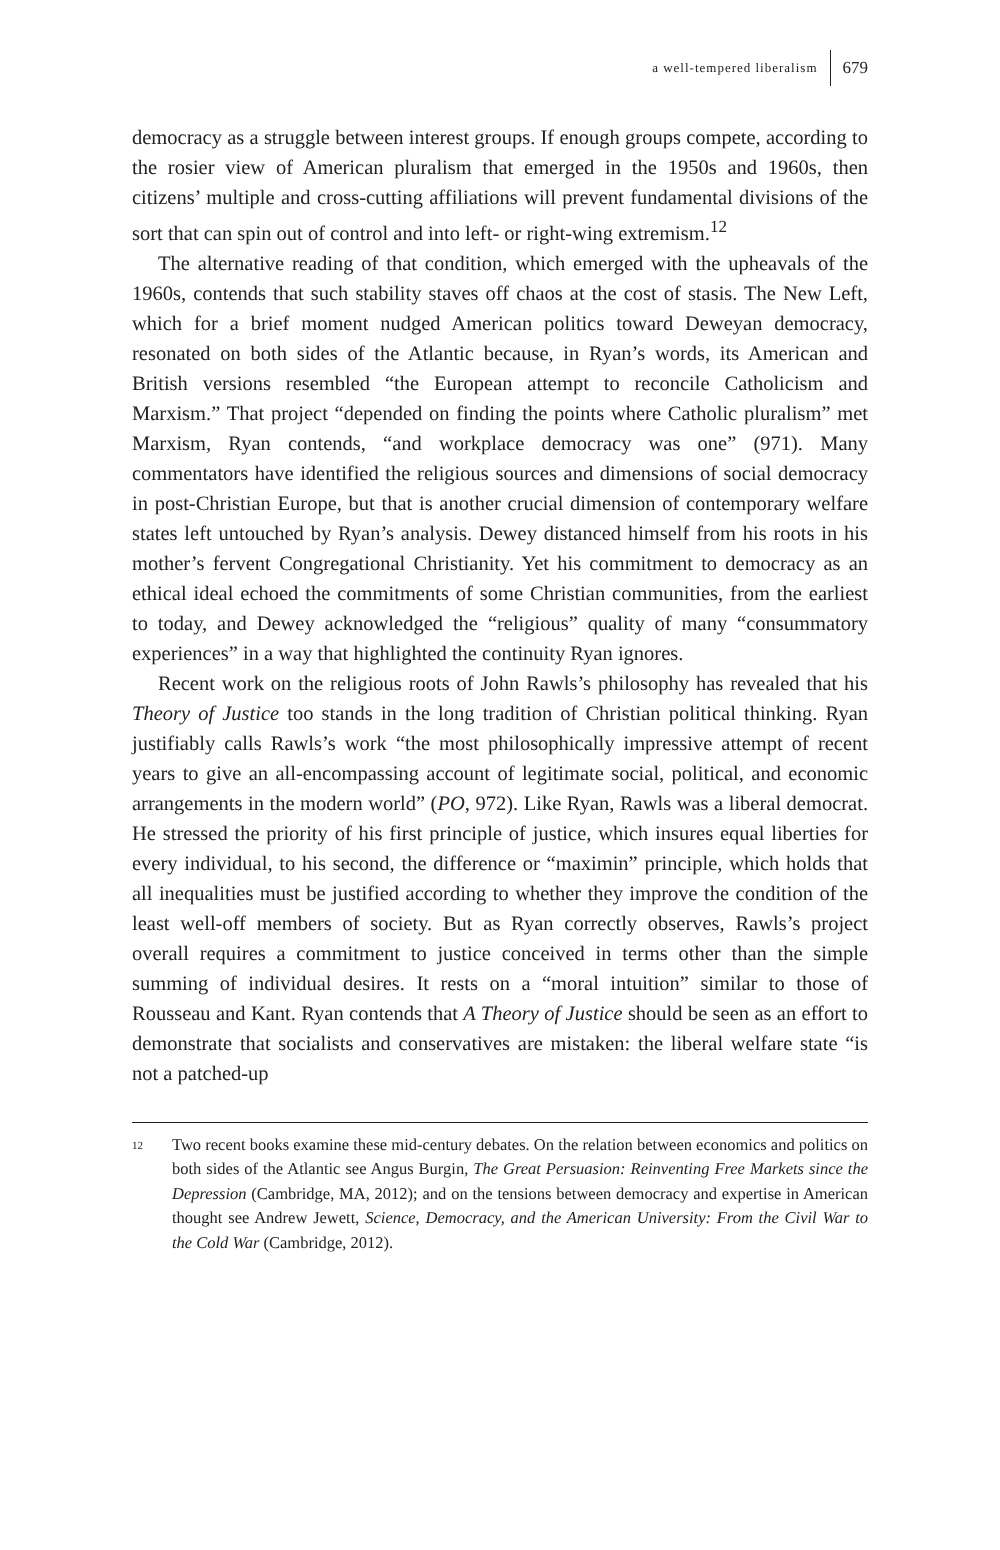a well-tempered liberalism 679
democracy as a struggle between interest groups. If enough groups compete, according to the rosier view of American pluralism that emerged in the 1950s and 1960s, then citizens’ multiple and cross-cutting affiliations will prevent fundamental divisions of the sort that can spin out of control and into left- or right-wing extremism.<sup>12</sup>
The alternative reading of that condition, which emerged with the upheavals of the 1960s, contends that such stability staves off chaos at the cost of stasis. The New Left, which for a brief moment nudged American politics toward Deweyan democracy, resonated on both sides of the Atlantic because, in Ryan’s words, its American and British versions resembled “the European attempt to reconcile Catholicism and Marxism.” That project “depended on finding the points where Catholic pluralism” met Marxism, Ryan contends, “and workplace democracy was one” (971). Many commentators have identified the religious sources and dimensions of social democracy in post-Christian Europe, but that is another crucial dimension of contemporary welfare states left untouched by Ryan’s analysis. Dewey distanced himself from his roots in his mother’s fervent Congregational Christianity. Yet his commitment to democracy as an ethical ideal echoed the commitments of some Christian communities, from the earliest to today, and Dewey acknowledged the “religious” quality of many “consummatory experiences” in a way that highlighted the continuity Ryan ignores.
Recent work on the religious roots of John Rawls’s philosophy has revealed that his Theory of Justice too stands in the long tradition of Christian political thinking. Ryan justifiably calls Rawls’s work “the most philosophically impressive attempt of recent years to give an all-encompassing account of legitimate social, political, and economic arrangements in the modern world” (PO, 972). Like Ryan, Rawls was a liberal democrat. He stressed the priority of his first principle of justice, which insures equal liberties for every individual, to his second, the difference or “maximin” principle, which holds that all inequalities must be justified according to whether they improve the condition of the least well-off members of society. But as Ryan correctly observes, Rawls’s project overall requires a commitment to justice conceived in terms other than the simple summing of individual desires. It rests on a “moral intuition” similar to those of Rousseau and Kant. Ryan contends that A Theory of Justice should be seen as an effort to demonstrate that socialists and conservatives are mistaken: the liberal welfare state “is not a patched-up
12 Two recent books examine these mid-century debates. On the relation between economics and politics on both sides of the Atlantic see Angus Burgin, The Great Persuasion: Reinventing Free Markets since the Depression (Cambridge, MA, 2012); and on the tensions between democracy and expertise in American thought see Andrew Jewett, Science, Democracy, and the American University: From the Civil War to the Cold War (Cambridge, 2012).